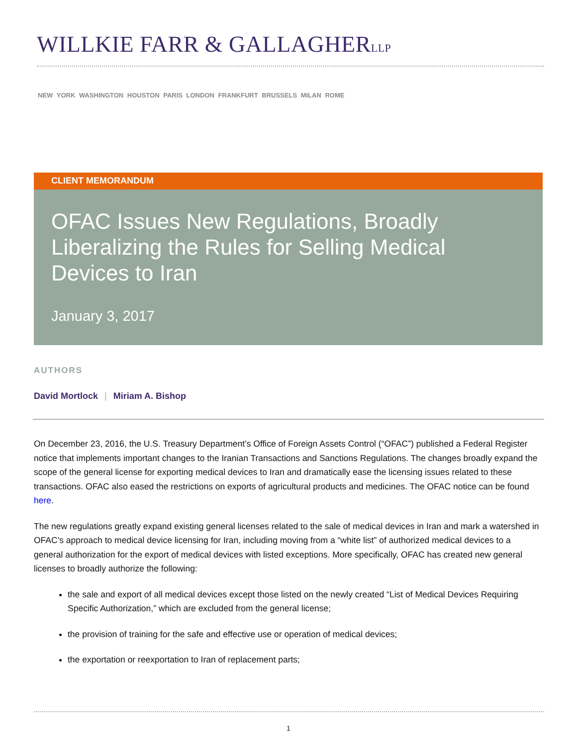WILLKIE FARR & GALLAGHERLLP
NEW YORK WASHINGTON HOUSTON PARIS LONDON FRANKFURT BRUSSELS MILAN ROME
CLIENT MEMORANDUM
OFAC Issues New Regulations, Broadly Liberalizing the Rules for Selling Medical Devices to Iran
January 3, 2017
AUTHORS
David Mortlock | Miriam A. Bishop
On December 23, 2016, the U.S. Treasury Department’s Office of Foreign Assets Control (“OFAC”) published a Federal Register notice that implements important changes to the Iranian Transactions and Sanctions Regulations. The changes broadly expand the scope of the general license for exporting medical devices to Iran and dramatically ease the licensing issues related to these transactions. OFAC also eased the restrictions on exports of agricultural products and medicines. The OFAC notice can be found here.
The new regulations greatly expand existing general licenses related to the sale of medical devices in Iran and mark a watershed in OFAC’s approach to medical device licensing for Iran, including moving from a “white list” of authorized medical devices to a general authorization for the export of medical devices with listed exceptions. More specifically, OFAC has created new general licenses to broadly authorize the following:
the sale and export of all medical devices except those listed on the newly created “List of Medical Devices Requiring Specific Authorization,” which are excluded from the general license;
the provision of training for the safe and effective use or operation of medical devices;
the exportation or reexportation to Iran of replacement parts;
1